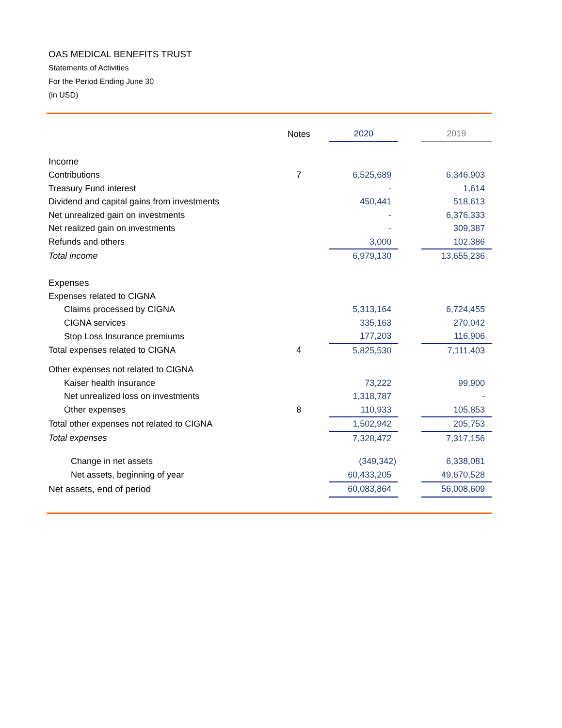OAS MEDICAL BENEFITS TRUST
Statements of Activities
For the Period Ending June 30
(in USD)
| | Notes | 2020 | | 2019 |
| --- | --- | --- | --- | --- |
| Income | | | | |
| Contributions | 7 | 6,525,689 | | 6,346,903 |
| Treasury Fund interest | | - | | 1,614 |
| Dividend and capital gains from investments | | 450,441 | | 518,613 |
| Net unrealized gain on investments | | - | | 6,376,333 |
| Net realized gain on investments | | - | | 309,387 |
| Refunds and others | | 3,000 | | 102,386 |
| Total income | | 6,979,130 | | 13,655,236 |
| Expenses | | | | |
| Expenses related to CIGNA | | | | |
| Claims processed by CIGNA | | 5,313,164 | | 6,724,455 |
| CIGNA services | | 335,163 | | 270,042 |
| Stop Loss Insurance premiums | | 177,203 | | 116,906 |
| Total expenses related to CIGNA | 4 | 5,825,530 | | 7,111,403 |
| Other expenses not related to CIGNA | | | | |
| Kaiser health insurance | | 73,222 | | 99,900 |
| Net unrealized loss on investments | | 1,318,787 | | - |
| Other expenses | 8 | 110,933 | | 105,853 |
| Total other expenses not related to CIGNA | | 1,502,942 | | 205,753 |
| Total expenses | | 7,328,472 | | 7,317,156 |
| Change in net assets | | (349,342) | | 6,338,081 |
| Net assets, beginning of year | | 60,433,205 | | 49,670,528 |
| Net assets, end of period | | 60,083,864 | | 56,008,609 |